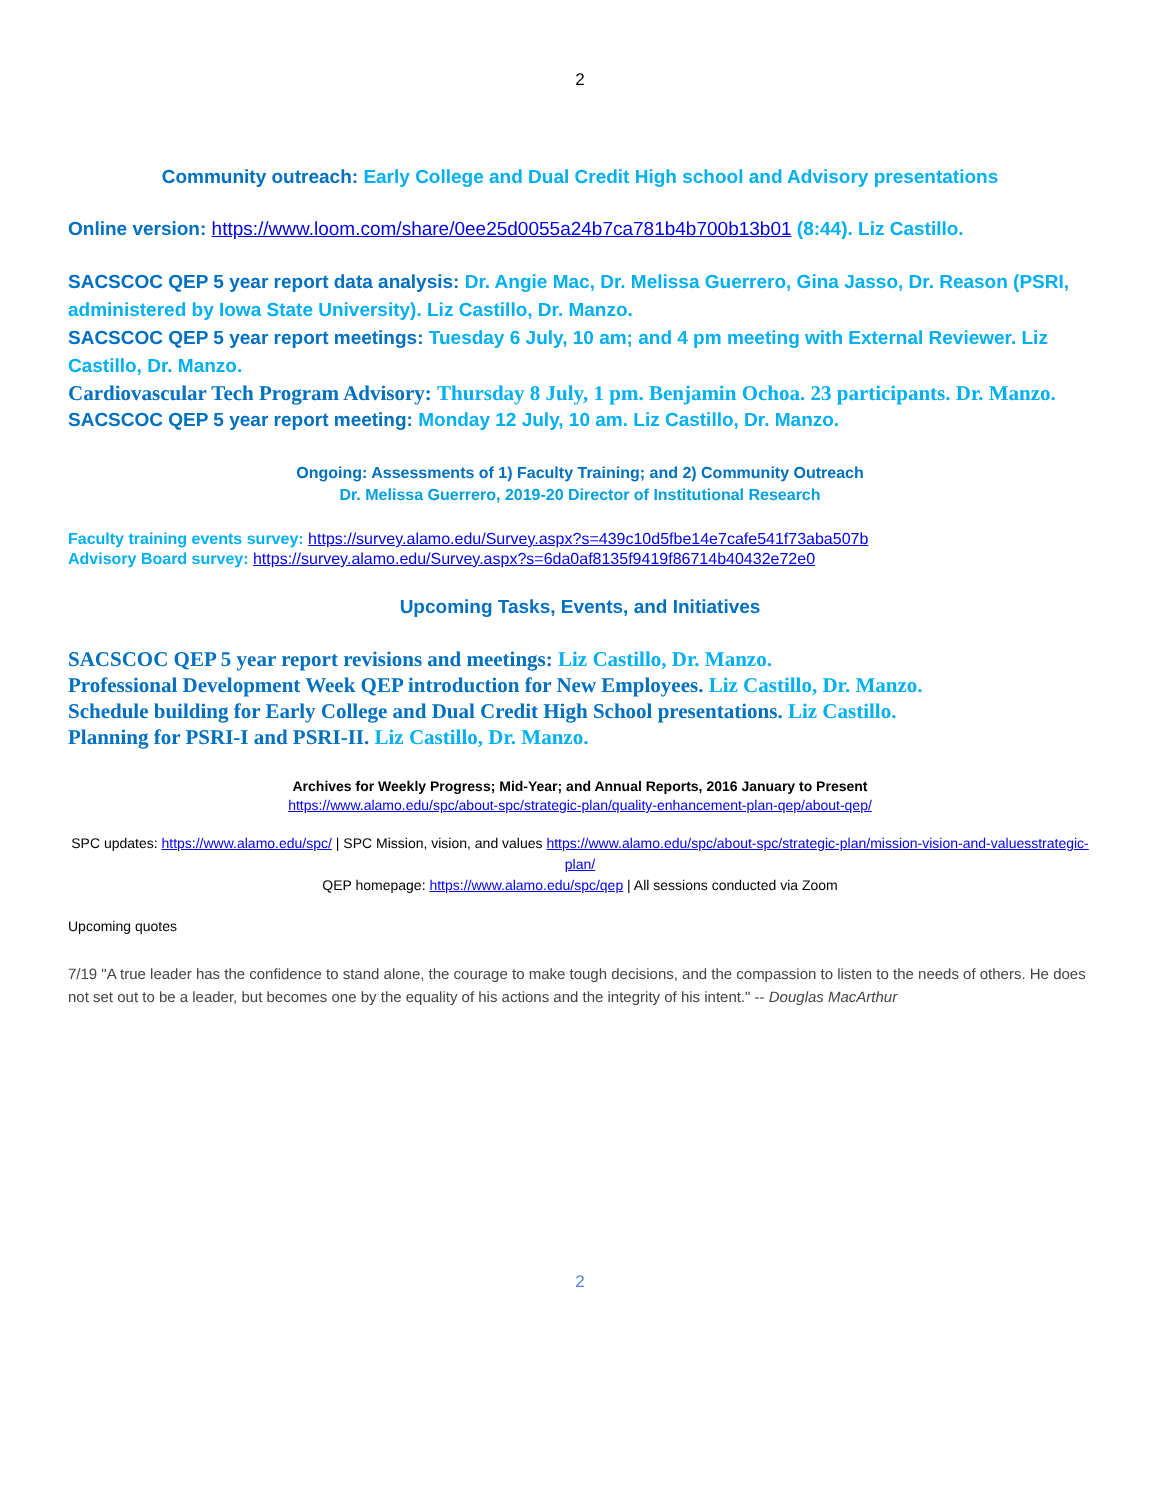2
Community outreach: Early College and Dual Credit High school and Advisory presentations
Online version: https://www.loom.com/share/0ee25d0055a24b7ca781b4b700b13b01 (8:44). Liz Castillo.
SACSCOC QEP 5 year report data analysis: Dr. Angie Mac, Dr. Melissa Guerrero, Gina Jasso, Dr. Reason (PSRI, administered by Iowa State University). Liz Castillo, Dr. Manzo.
SACSCOC QEP 5 year report meetings: Tuesday 6 July, 10 am; and 4 pm meeting with External Reviewer. Liz Castillo, Dr. Manzo.
Cardiovascular Tech Program Advisory: Thursday 8 July, 1 pm. Benjamin Ochoa. 23 participants. Dr. Manzo.
SACSCOC QEP 5 year report meeting: Monday 12 July, 10 am. Liz Castillo, Dr. Manzo.
Ongoing: Assessments of 1) Faculty Training; and 2) Community Outreach
Dr. Melissa Guerrero, 2019-20 Director of Institutional Research
Faculty training events survey: https://survey.alamo.edu/Survey.aspx?s=439c10d5fbe14e7cafe541f73aba507b
Advisory Board survey: https://survey.alamo.edu/Survey.aspx?s=6da0af8135f9419f86714b40432e72e0
Upcoming Tasks, Events, and Initiatives
SACSCOC QEP 5 year report revisions and meetings: Liz Castillo, Dr. Manzo.
Professional Development Week QEP introduction for New Employees. Liz Castillo, Dr. Manzo.
Schedule building for Early College and Dual Credit High School presentations. Liz Castillo.
Planning for PSRI-I and PSRI-II. Liz Castillo, Dr. Manzo.
Archives for Weekly Progress; Mid-Year; and Annual Reports, 2016 January to Present
https://www.alamo.edu/spc/about-spc/strategic-plan/quality-enhancement-plan-qep/about-qep/
SPC updates: https://www.alamo.edu/spc/ | SPC Mission, vision, and values https://www.alamo.edu/spc/about-spc/strategic-plan/mission-vision-and-valuesstrategic-plan/
QEP homepage: https://www.alamo.edu/spc/qep | All sessions conducted via Zoom
Upcoming quotes
7/19 "A true leader has the confidence to stand alone, the courage to make tough decisions, and the compassion to listen to the needs of others. He does not set out to be a leader, but becomes one by the equality of his actions and the integrity of his intent." -- Douglas MacArthur
2